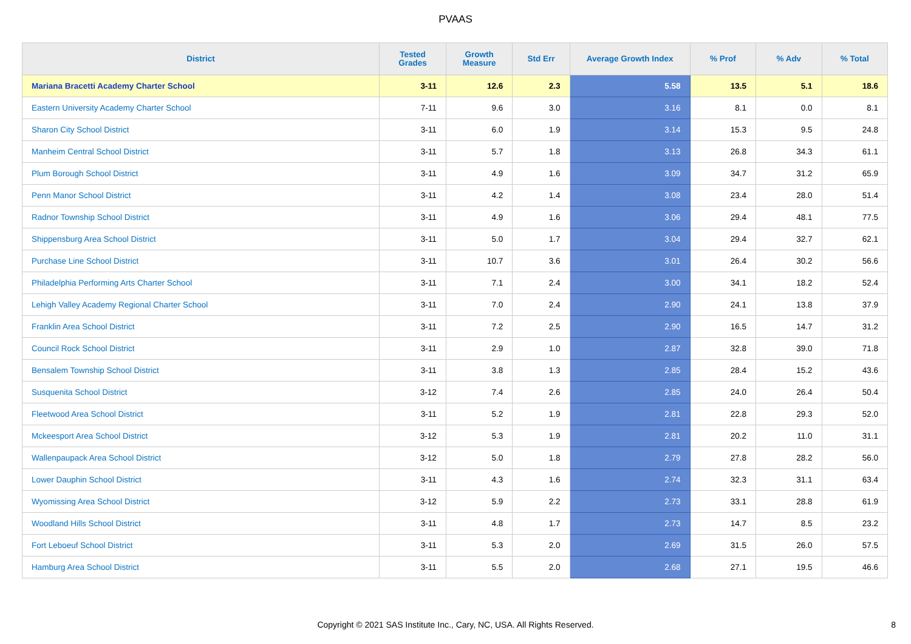PVAAS
| District | Tested Grades | Growth Measure | Std Err | Average Growth Index | % Prof | % Adv | % Total |
| --- | --- | --- | --- | --- | --- | --- | --- |
| Mariana Bracetti Academy Charter School | 3-11 | 12.6 | 2.3 | 5.58 | 13.5 | 5.1 | 18.6 |
| Eastern University Academy Charter School | 7-11 | 9.6 | 3.0 | 3.16 | 8.1 | 0.0 | 8.1 |
| Sharon City School District | 3-11 | 6.0 | 1.9 | 3.14 | 15.3 | 9.5 | 24.8 |
| Manheim Central School District | 3-11 | 5.7 | 1.8 | 3.13 | 26.8 | 34.3 | 61.1 |
| Plum Borough School District | 3-11 | 4.9 | 1.6 | 3.09 | 34.7 | 31.2 | 65.9 |
| Penn Manor School District | 3-11 | 4.2 | 1.4 | 3.08 | 23.4 | 28.0 | 51.4 |
| Radnor Township School District | 3-11 | 4.9 | 1.6 | 3.06 | 29.4 | 48.1 | 77.5 |
| Shippensburg Area School District | 3-11 | 5.0 | 1.7 | 3.04 | 29.4 | 32.7 | 62.1 |
| Purchase Line School District | 3-11 | 10.7 | 3.6 | 3.01 | 26.4 | 30.2 | 56.6 |
| Philadelphia Performing Arts Charter School | 3-11 | 7.1 | 2.4 | 3.00 | 34.1 | 18.2 | 52.4 |
| Lehigh Valley Academy Regional Charter School | 3-11 | 7.0 | 2.4 | 2.90 | 24.1 | 13.8 | 37.9 |
| Franklin Area School District | 3-11 | 7.2 | 2.5 | 2.90 | 16.5 | 14.7 | 31.2 |
| Council Rock School District | 3-11 | 2.9 | 1.0 | 2.87 | 32.8 | 39.0 | 71.8 |
| Bensalem Township School District | 3-11 | 3.8 | 1.3 | 2.85 | 28.4 | 15.2 | 43.6 |
| Susquenita School District | 3-12 | 7.4 | 2.6 | 2.85 | 24.0 | 26.4 | 50.4 |
| Fleetwood Area School District | 3-11 | 5.2 | 1.9 | 2.81 | 22.8 | 29.3 | 52.0 |
| Mckeesport Area School District | 3-12 | 5.3 | 1.9 | 2.81 | 20.2 | 11.0 | 31.1 |
| Wallenpaupack Area School District | 3-12 | 5.0 | 1.8 | 2.79 | 27.8 | 28.2 | 56.0 |
| Lower Dauphin School District | 3-11 | 4.3 | 1.6 | 2.74 | 32.3 | 31.1 | 63.4 |
| Wyomissing Area School District | 3-12 | 5.9 | 2.2 | 2.73 | 33.1 | 28.8 | 61.9 |
| Woodland Hills School District | 3-11 | 4.8 | 1.7 | 2.73 | 14.7 | 8.5 | 23.2 |
| Fort Leboeuf School District | 3-11 | 5.3 | 2.0 | 2.69 | 31.5 | 26.0 | 57.5 |
| Hamburg Area School District | 3-11 | 5.5 | 2.0 | 2.68 | 27.1 | 19.5 | 46.6 |
Copyright © 2021 SAS Institute Inc., Cary, NC, USA. All Rights Reserved. 8